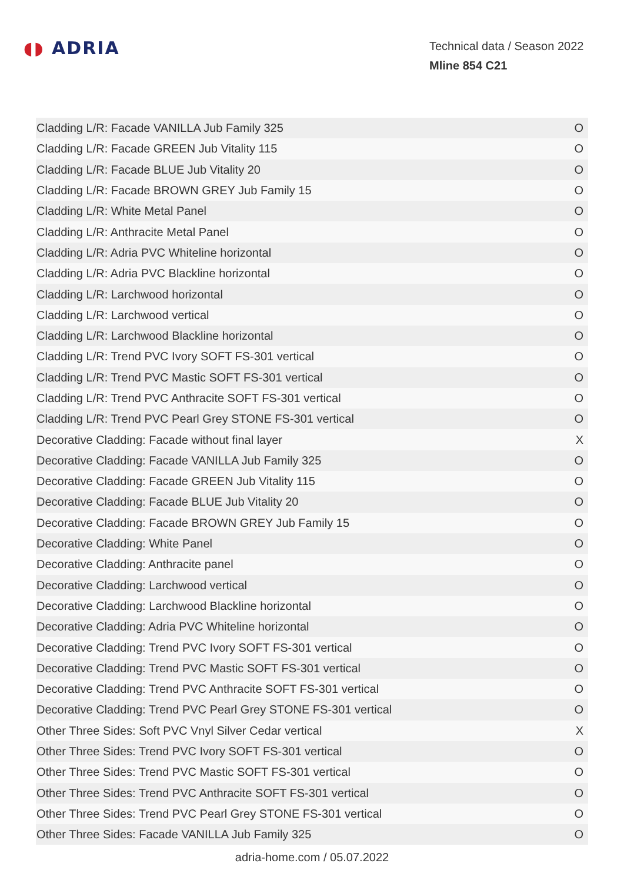◖◗ ADRIA
Technical data / Season 2022
Mline 854 C21
| Cladding L/R: Facade VANILLA Jub Family 325 | O |
| Cladding L/R: Facade GREEN Jub Vitality 115 | O |
| Cladding L/R: Facade BLUE Jub Vitality 20 | O |
| Cladding L/R: Facade BROWN GREY Jub Family 15 | O |
| Cladding L/R: White Metal Panel | O |
| Cladding L/R: Anthracite Metal Panel | O |
| Cladding L/R: Adria PVC Whiteline horizontal | O |
| Cladding L/R: Adria PVC Blackline horizontal | O |
| Cladding L/R: Larchwood horizontal | O |
| Cladding L/R: Larchwood vertical | O |
| Cladding L/R: Larchwood Blackline horizontal | O |
| Cladding L/R: Trend PVC Ivory SOFT FS-301 vertical | O |
| Cladding L/R: Trend PVC Mastic SOFT FS-301 vertical | O |
| Cladding L/R: Trend PVC Anthracite SOFT FS-301 vertical | O |
| Cladding L/R: Trend PVC Pearl Grey STONE FS-301 vertical | O |
| Decorative Cladding: Facade without final layer | X |
| Decorative Cladding: Facade VANILLA Jub Family 325 | O |
| Decorative Cladding: Facade GREEN Jub Vitality 115 | O |
| Decorative Cladding: Facade BLUE Jub Vitality 20 | O |
| Decorative Cladding: Facade BROWN GREY Jub Family 15 | O |
| Decorative Cladding: White Panel | O |
| Decorative Cladding: Anthracite panel | O |
| Decorative Cladding: Larchwood vertical | O |
| Decorative Cladding: Larchwood Blackline horizontal | O |
| Decorative Cladding: Adria PVC Whiteline horizontal | O |
| Decorative Cladding: Trend PVC Ivory SOFT FS-301 vertical | O |
| Decorative Cladding: Trend PVC Mastic SOFT FS-301 vertical | O |
| Decorative Cladding: Trend PVC Anthracite SOFT FS-301 vertical | O |
| Decorative Cladding: Trend PVC Pearl Grey STONE FS-301 vertical | O |
| Other Three Sides: Soft PVC Vnyl Silver Cedar vertical | X |
| Other Three Sides: Trend PVC Ivory SOFT FS-301 vertical | O |
| Other Three Sides: Trend PVC Mastic SOFT FS-301 vertical | O |
| Other Three Sides: Trend PVC Anthracite SOFT FS-301 vertical | O |
| Other Three Sides: Trend PVC Pearl Grey STONE FS-301 vertical | O |
| Other Three Sides: Facade VANILLA Jub Family 325 | O |
adria-home.com / 05.07.2022